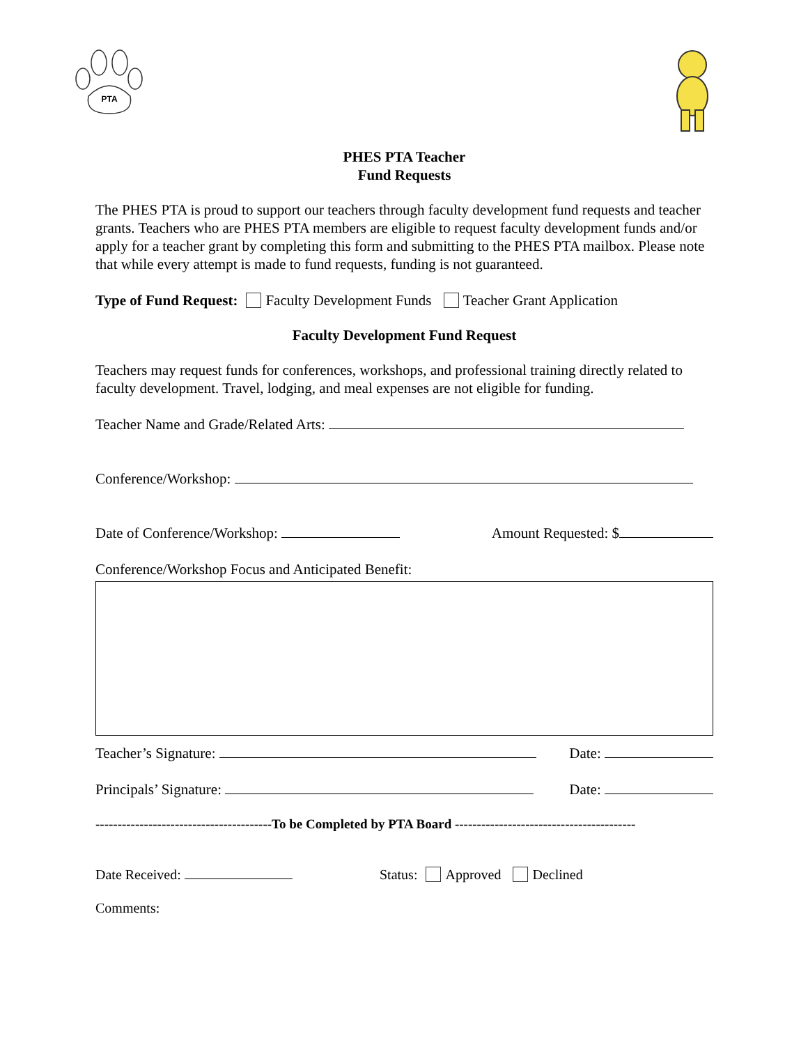PTA
PHES PTA Teacher
Fund Requests
The PHES PTA is proud to support our teachers through faculty development fund requests and teacher grants. Teachers who are PHES PTA members are eligible to request faculty development funds and/or apply for a teacher grant by completing this form and submitting to the PHES PTA mailbox. Please note that while every attempt is made to fund requests, funding is not guaranteed.
Type of Fund Request: Faculty Development Funds Teacher Grant Application
Faculty Development Fund Request
Teachers may request funds for conferences, workshops, and professional training directly related to faculty development. Travel, lodging, and meal expenses are not eligible for funding.
Teacher Name and Grade/Related Arts:
Conference/Workshop:
Date of Conference/Workshop: Amount Requested: $
Conference/Workshop Focus and Anticipated Benefit:
Teacher’s Signature: Date:
Principals’ Signature: Date:
----------------------------------------To be Completed by PTA Board -----------------------------------------
Date Received: Status: Approved Declined
Comments: